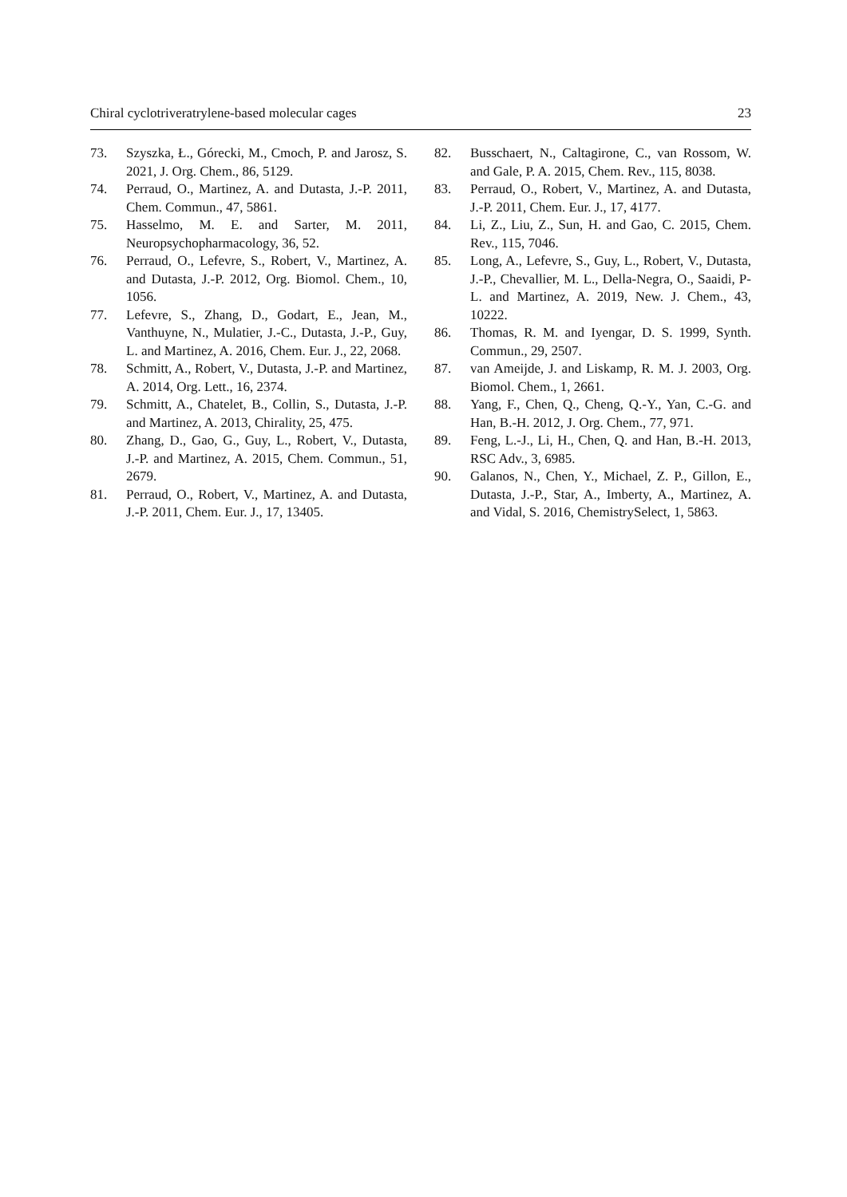Chiral cyclotriveratrylene-based molecular cages 23
73. Szyszka, Ł., Górecki, M., Cmoch, P. and Jarosz, S. 2021, J. Org. Chem., 86, 5129.
74. Perraud, O., Martinez, A. and Dutasta, J.-P. 2011, Chem. Commun., 47, 5861.
75. Hasselmo, M. E. and Sarter, M. 2011, Neuropsychopharmacology, 36, 52.
76. Perraud, O., Lefevre, S., Robert, V., Martinez, A. and Dutasta, J.-P. 2012, Org. Biomol. Chem., 10, 1056.
77. Lefevre, S., Zhang, D., Godart, E., Jean, M., Vanthuyne, N., Mulatier, J.-C., Dutasta, J.-P., Guy, L. and Martinez, A. 2016, Chem. Eur. J., 22, 2068.
78. Schmitt, A., Robert, V., Dutasta, J.-P. and Martinez, A. 2014, Org. Lett., 16, 2374.
79. Schmitt, A., Chatelet, B., Collin, S., Dutasta, J.-P. and Martinez, A. 2013, Chirality, 25, 475.
80. Zhang, D., Gao, G., Guy, L., Robert, V., Dutasta, J.-P. and Martinez, A. 2015, Chem. Commun., 51, 2679.
81. Perraud, O., Robert, V., Martinez, A. and Dutasta, J.-P. 2011, Chem. Eur. J., 17, 13405.
82. Busschaert, N., Caltagirone, C., van Rossom, W. and Gale, P. A. 2015, Chem. Rev., 115, 8038.
83. Perraud, O., Robert, V., Martinez, A. and Dutasta, J.-P. 2011, Chem. Eur. J., 17, 4177.
84. Li, Z., Liu, Z., Sun, H. and Gao, C. 2015, Chem. Rev., 115, 7046.
85. Long, A., Lefevre, S., Guy, L., Robert, V., Dutasta, J.-P., Chevallier, M. L., Della-Negra, O., Saaidi, P-L. and Martinez, A. 2019, New. J. Chem., 43, 10222.
86. Thomas, R. M. and Iyengar, D. S. 1999, Synth. Commun., 29, 2507.
87. van Ameijde, J. and Liskamp, R. M. J. 2003, Org. Biomol. Chem., 1, 2661.
88. Yang, F., Chen, Q., Cheng, Q.-Y., Yan, C.-G. and Han, B.-H. 2012, J. Org. Chem., 77, 971.
89. Feng, L.-J., Li, H., Chen, Q. and Han, B.-H. 2013, RSC Adv., 3, 6985.
90. Galanos, N., Chen, Y., Michael, Z. P., Gillon, E., Dutasta, J.-P., Star, A., Imberty, A., Martinez, A. and Vidal, S. 2016, ChemistrySelect, 1, 5863.